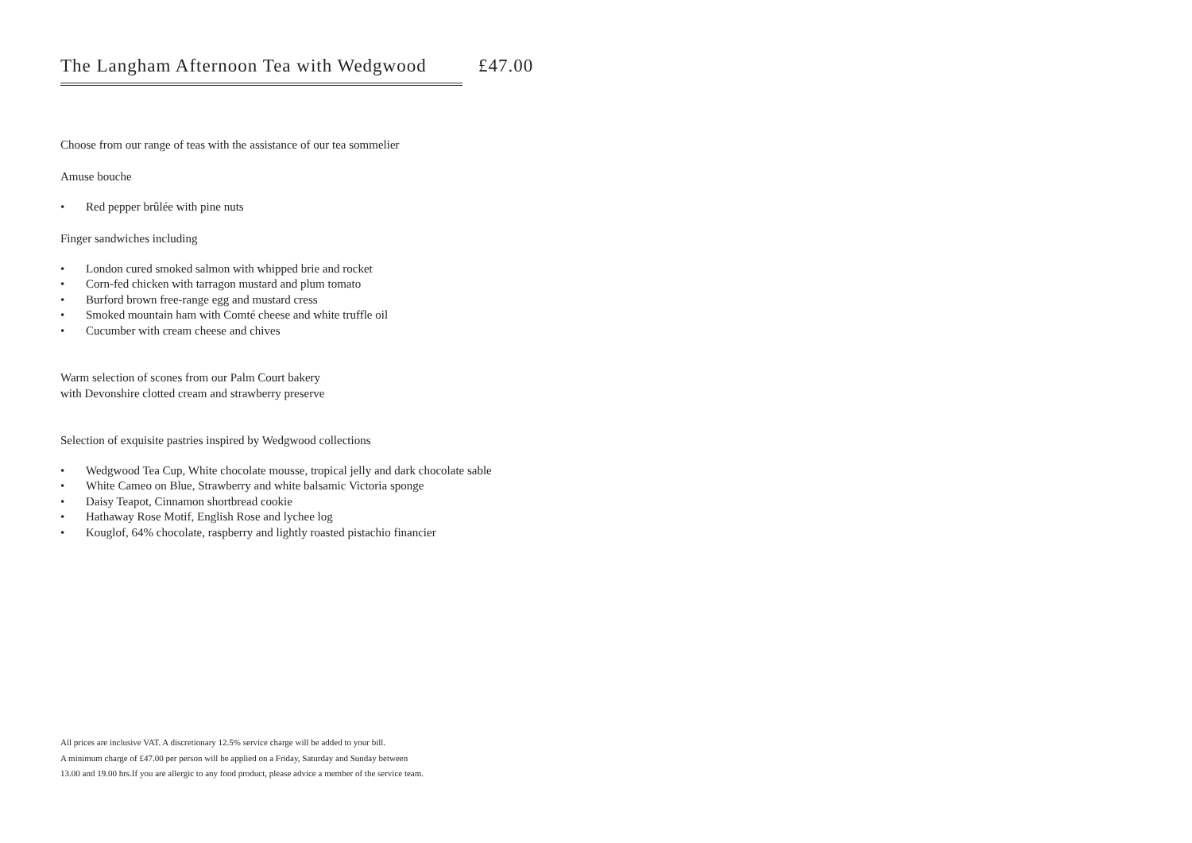The Langham Afternoon Tea with Wedgwood £47.00
Choose from our range of teas with the assistance of our tea sommelier
Amuse bouche
• Red pepper brûlée with pine nuts
Finger sandwiches including
• London cured smoked salmon with whipped brie and rocket
• Corn-fed chicken with tarragon mustard and plum tomato
• Burford brown free-range egg and mustard cress
• Smoked mountain ham with Comté cheese and white truffle oil
• Cucumber with cream cheese and chives
Warm selection of scones from our Palm Court bakery
with Devonshire clotted cream and strawberry preserve
Selection of exquisite pastries inspired by Wedgwood collections
• Wedgwood Tea Cup, White chocolate mousse, tropical jelly and dark chocolate sable
• White Cameo on Blue, Strawberry and white balsamic Victoria sponge
• Daisy Teapot, Cinnamon shortbread cookie
• Hathaway Rose Motif, English Rose and lychee log
• Kouglof, 64% chocolate, raspberry and lightly roasted pistachio financier
All prices are inclusive VAT. A discretionary 12.5% service charge will be added to your bill.
A minimum charge of £47.00 per person will be applied on a Friday, Saturday and Sunday between
13.00 and 19.00 hrs.If you are allergic to any food product, please advice a member of the service team.